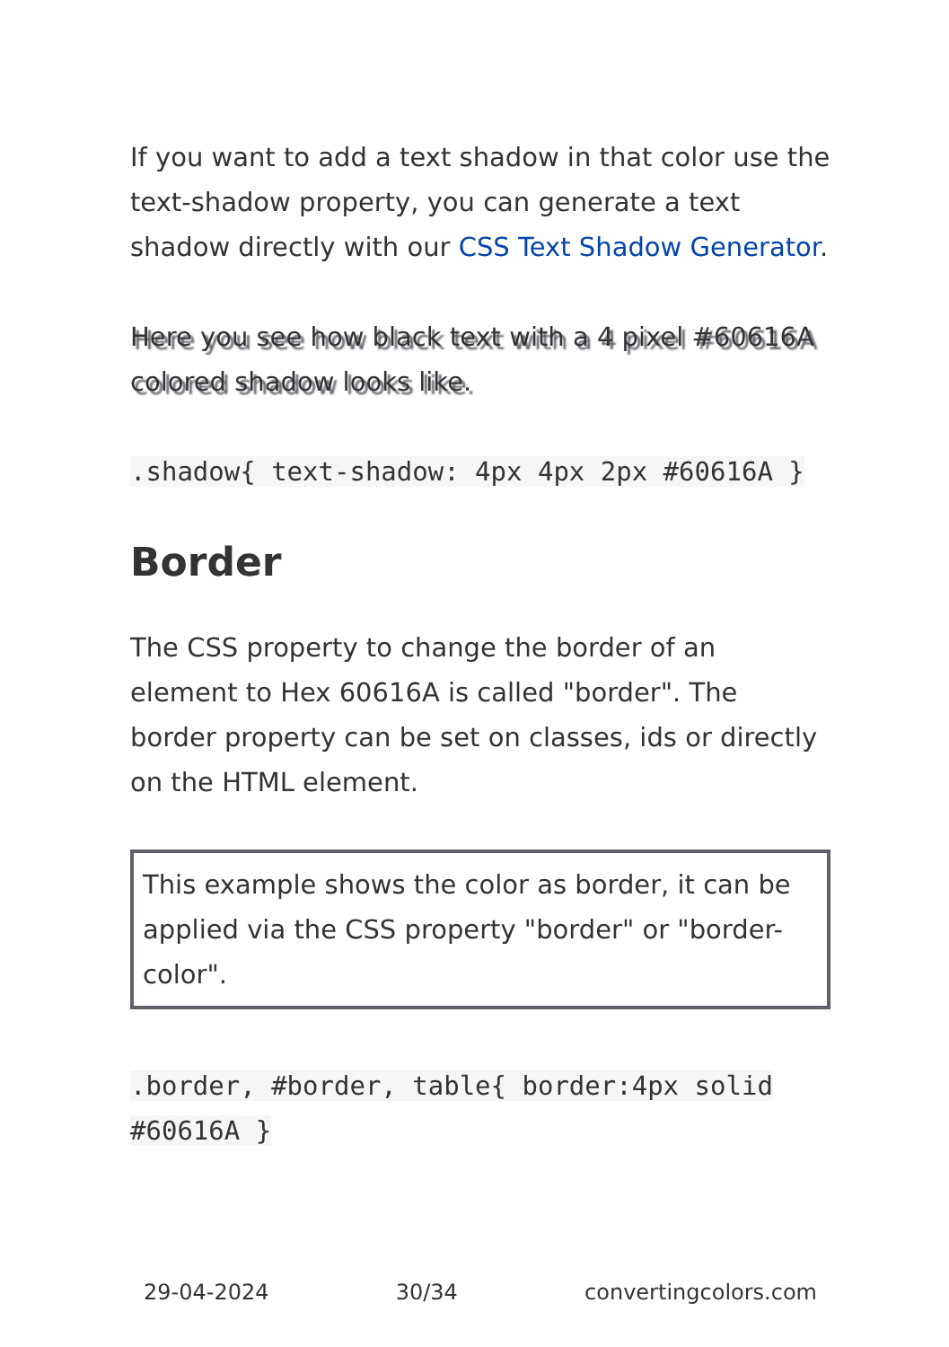If you want to add a text shadow in that color use the text-shadow property, you can generate a text shadow directly with our CSS Text Shadow Generator.
Here you see how black text with a 4 pixel #60616A colored shadow looks like.
.shadow{ text-shadow: 4px 4px 2px #60616A }
Border
The CSS property to change the border of an element to Hex 60616A is called "border". The border property can be set on classes, ids or directly on the HTML element.
This example shows the color as border, it can be applied via the CSS property "border" or "border-color".
.border, #border, table{ border:4px solid #60616A }
29-04-2024 30/34 convertingcolors.com